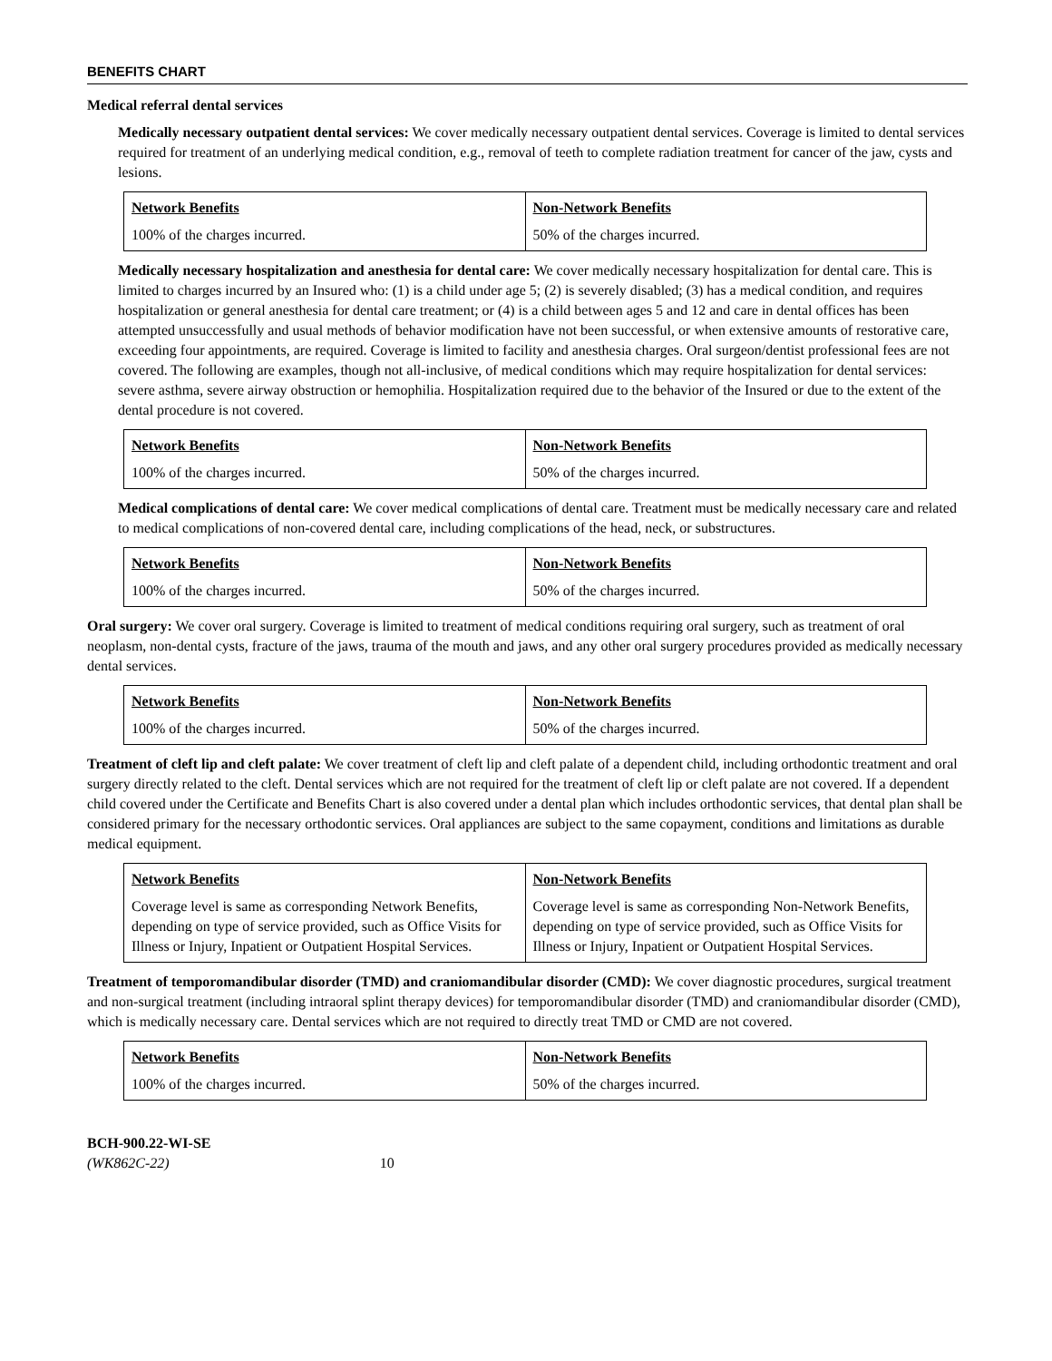BENEFITS CHART
Medical referral dental services
Medically necessary outpatient dental services: We cover medically necessary outpatient dental services. Coverage is limited to dental services required for treatment of an underlying medical condition, e.g., removal of teeth to complete radiation treatment for cancer of the jaw, cysts and lesions.
| Network Benefits | Non-Network Benefits |
| --- | --- |
| 100% of the charges incurred. | 50% of the charges incurred. |
Medically necessary hospitalization and anesthesia for dental care: We cover medically necessary hospitalization for dental care. This is limited to charges incurred by an Insured who: (1) is a child under age 5; (2) is severely disabled; (3) has a medical condition, and requires hospitalization or general anesthesia for dental care treatment; or (4) is a child between ages 5 and 12 and care in dental offices has been attempted unsuccessfully and usual methods of behavior modification have not been successful, or when extensive amounts of restorative care, exceeding four appointments, are required. Coverage is limited to facility and anesthesia charges. Oral surgeon/dentist professional fees are not covered. The following are examples, though not all-inclusive, of medical conditions which may require hospitalization for dental services: severe asthma, severe airway obstruction or hemophilia. Hospitalization required due to the behavior of the Insured or due to the extent of the dental procedure is not covered.
| Network Benefits | Non-Network Benefits |
| --- | --- |
| 100% of the charges incurred. | 50% of the charges incurred. |
Medical complications of dental care: We cover medical complications of dental care. Treatment must be medically necessary care and related to medical complications of non-covered dental care, including complications of the head, neck, or substructures.
| Network Benefits | Non-Network Benefits |
| --- | --- |
| 100% of the charges incurred. | 50% of the charges incurred. |
Oral surgery: We cover oral surgery. Coverage is limited to treatment of medical conditions requiring oral surgery, such as treatment of oral neoplasm, non-dental cysts, fracture of the jaws, trauma of the mouth and jaws, and any other oral surgery procedures provided as medically necessary dental services.
| Network Benefits | Non-Network Benefits |
| --- | --- |
| 100% of the charges incurred. | 50% of the charges incurred. |
Treatment of cleft lip and cleft palate: We cover treatment of cleft lip and cleft palate of a dependent child, including orthodontic treatment and oral surgery directly related to the cleft. Dental services which are not required for the treatment of cleft lip or cleft palate are not covered. If a dependent child covered under the Certificate and Benefits Chart is also covered under a dental plan which includes orthodontic services, that dental plan shall be considered primary for the necessary orthodontic services. Oral appliances are subject to the same copayment, conditions and limitations as durable medical equipment.
| Network Benefits | Non-Network Benefits |
| --- | --- |
| Coverage level is same as corresponding Network Benefits, depending on type of service provided, such as Office Visits for Illness or Injury, Inpatient or Outpatient Hospital Services. | Coverage level is same as corresponding Non-Network Benefits, depending on type of service provided, such as Office Visits for Illness or Injury, Inpatient or Outpatient Hospital Services. |
Treatment of temporomandibular disorder (TMD) and craniomandibular disorder (CMD): We cover diagnostic procedures, surgical treatment and non-surgical treatment (including intraoral splint therapy devices) for temporomandibular disorder (TMD) and craniomandibular disorder (CMD), which is medically necessary care. Dental services which are not required to directly treat TMD or CMD are not covered.
| Network Benefits | Non-Network Benefits |
| --- | --- |
| 100% of the charges incurred. | 50% of the charges incurred. |
BCH-900.22-WI-SE
(WK862C-22)
10